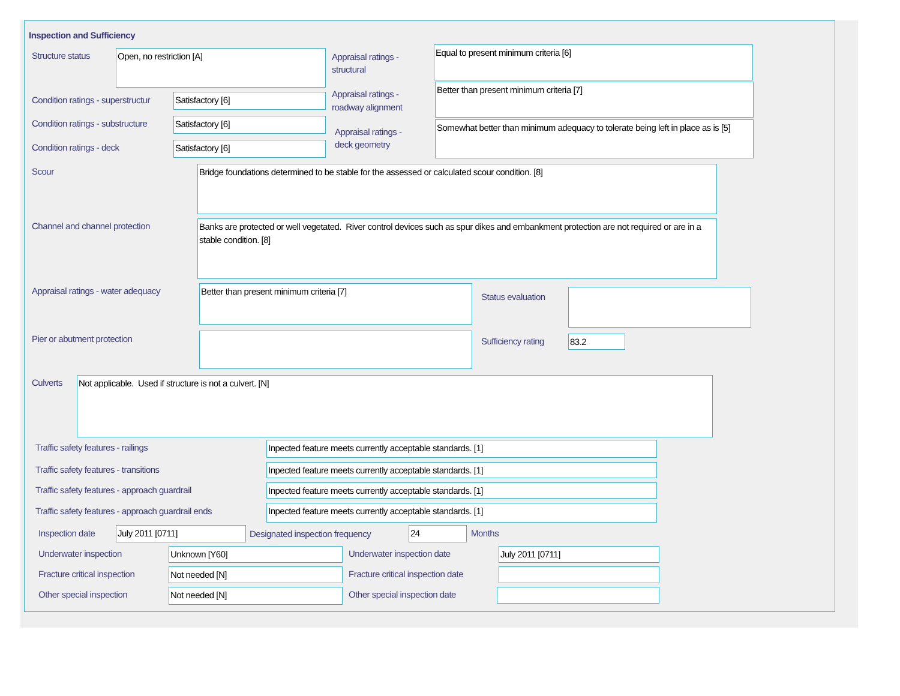Inspection and Sufficiency
Structure status Open, no restriction [A]
Appraisal ratings -
structural
Equal to present minimum criteria [6]
Condition ratings - superstructur
Satisfactory [6]
Appraisal ratings -
roadway alignment
Better than present minimum criteria [7]
Condition ratings - substructure
Satisfactory [6]
Condition ratings - deck Satisfactory [6]
Appraisal ratings -
deck geometry
Somewhat better than minimum adequacy to tolerate being left in place as is [5]
Scour Bridge foundations determined to be stable for the assessed or calculated scour condition. [8]
Channel and channel protection
Banks are protected or well vegetated. River control devices such as spur dikes and embankment protection are not required or are in a stable condition. [8]
Appraisal ratings - water adequacy
Better than present minimum criteria [7]
Status evaluation
Pier or abutment protection Sufficiency rating 83.2
Culverts Not applicable. Used if structure is not a culvert. [N]
Traffic safety features - railings
Inpected feature meets currently acceptable standards. [1]
Traffic safety features - transitions
Inpected feature meets currently acceptable standards. [1]
Traffic safety features - approach guardrail
Inpected feature meets currently acceptable standards. [1]
Traffic safety features - approach guardrail ends
Inpected feature meets currently acceptable standards. [1]
Inspection date July 2011 [0711]
Designated inspection frequency
24 Months
Underwater inspection Unknown [Y60] Underwater inspection date July 2011 [0711]
Fracture critical inspection Not needed [N]
Fracture critical inspection date
Other special inspection Not needed [N] Other special inspection date